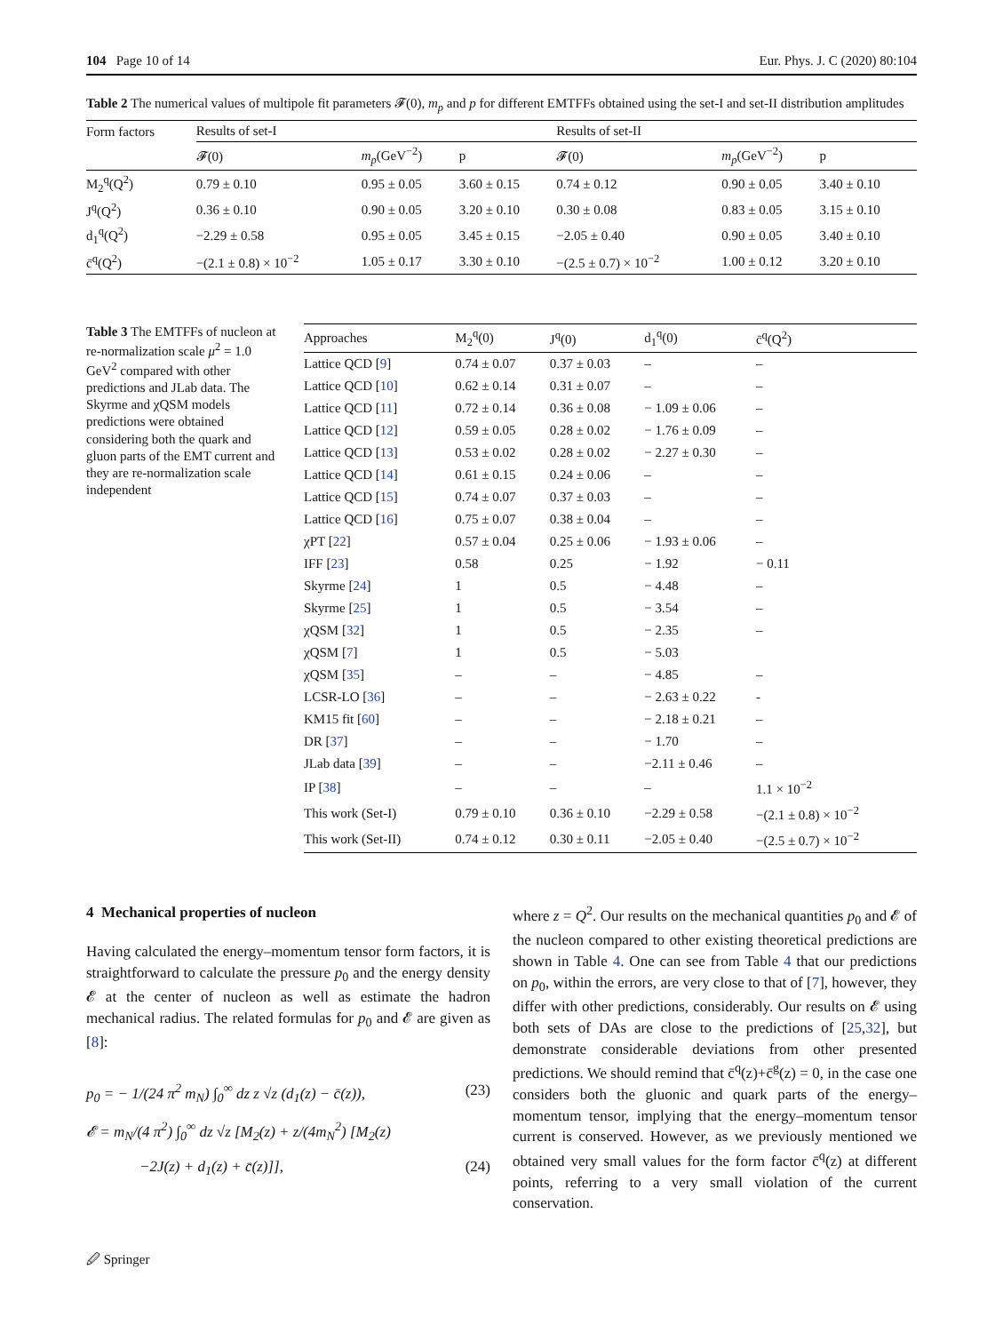104 Page 10 of 14 Eur. Phys. J. C (2020) 80:104
Table 2 The numerical values of multipole fit parameters 𝓕(0), m<sub>p</sub> and p for different EMTFFs obtained using the set-I and set-II distribution amplitudes
| Form factors | Results of set-I | | | Results of set-II | | |
| --- | --- | --- | --- | --- | --- | --- |
| | 𝓕(0) | m<sub>p</sub> (GeV<sup>−2</sup>) | p | 𝓕(0) | m<sub>p</sub> (GeV<sup>−2</sup>) | p |
| M<sub>2</sub><sup>q</sup>(Q<sup>2</sup>) | 0.79 ± 0.10 | 0.95 ± 0.05 | 3.60 ± 0.15 | 0.74 ± 0.12 | 0.90 ± 0.05 | 3.40 ± 0.10 |
| J<sup>q</sup>(Q<sup>2</sup>) | 0.36 ± 0.10 | 0.90 ± 0.05 | 3.20 ± 0.10 | 0.30 ± 0.08 | 0.83 ± 0.05 | 3.15 ± 0.10 |
| d<sub>1</sub><sup>q</sup>(Q<sup>2</sup>) | −2.29 ± 0.58 | 0.95 ± 0.05 | 3.45 ± 0.15 | −2.05 ± 0.40 | 0.90 ± 0.05 | 3.40 ± 0.10 |
| c̄<sup>q</sup>(Q<sup>2</sup>) | −(2.1 ± 0.8) × 10<sup>−2</sup> | 1.05 ± 0.17 | 3.30 ± 0.10 | −(2.5 ± 0.7) × 10<sup>−2</sup> | 1.00 ± 0.12 | 3.20 ± 0.10 |
Table 3 The EMTFFs of nucleon at re-normalization scale μ<sup>2</sup> = 1.0 GeV<sup>2</sup> compared with other predictions and JLab data. The Skyrme and χQSM models predictions were obtained considering both the quark and gluon parts of the EMT current and they are re-normalization scale independent
| Approaches | M<sub>2</sub><sup>q</sup>(0) | J<sup>q</sup>(0) | d<sub>1</sub><sup>q</sup>(0) | c̄<sup>q</sup>(Q<sup>2</sup>) |
| --- | --- | --- | --- | --- |
| Lattice QCD [ 9 ] | 0.74 ± 0.07 | 0.37 ± 0.03 | – | – |
| Lattice QCD [ 10 ] | 0.62 ± 0.14 | 0.31 ± 0.07 | – | – |
| Lattice QCD [ 11 ] | 0.72 ± 0.14 | 0.36 ± 0.08 | − 1.09 ± 0.06 | – |
| Lattice QCD [ 12 ] | 0.59 ± 0.05 | 0.28 ± 0.02 | − 1.76 ± 0.09 | – |
| Lattice QCD [ 13 ] | 0.53 ± 0.02 | 0.28 ± 0.02 | − 2.27 ± 0.30 | – |
| Lattice QCD [ 14 ] | 0.61 ± 0.15 | 0.24 ± 0.06 | – | – |
| Lattice QCD [ 15 ] | 0.74 ± 0.07 | 0.37 ± 0.03 | – | – |
| Lattice QCD [ 16 ] | 0.75 ± 0.07 | 0.38 ± 0.04 | – | – |
| χPT [ 22 ] | 0.57 ± 0.04 | 0.25 ± 0.06 | − 1.93 ± 0.06 | – |
| IFF [ 23 ] | 0.58 | 0.25 | − 1.92 | − 0.11 |
| Skyrme [ 24 ] | 1 | 0.5 | − 4.48 | – |
| Skyrme [ 25 ] | 1 | 0.5 | − 3.54 | – |
| χQSM [ 32 ] | 1 | 0.5 | − 2.35 | – |
| χQSM [ 7 ] | 1 | 0.5 | − 5.03 | |
| χQSM [ 35 ] | – | – | − 4.85 | – |
| LCSR-LO [ 36 ] | – | – | − 2.63 ± 0.22 | - |
| KM15 fit [ 60 ] | – | – | − 2.18 ± 0.21 | – |
| DR [ 37 ] | – | – | − 1.70 | – |
| JLab data [ 39 ] | – | – | −2.11 ± 0.46 | – |
| IP [ 38 ] | – | – | – | 1.1 × 10<sup>−2</sup> |
| This work (Set-I) | 0.79 ± 0.10 | 0.36 ± 0.10 | −2.29 ± 0.58 | −(2.1 ± 0.8) × 10<sup>−2</sup> |
| This work (Set-II) | 0.74 ± 0.12 | 0.30 ± 0.11 | −2.05 ± 0.40 | −(2.5 ± 0.7) × 10<sup>−2</sup> |
4 Mechanical properties of nucleon
Having calculated the energy–momentum tensor form factors, it is straightforward to calculate the pressure p<sub>0</sub> and the energy density 𝓔 at the center of nucleon as well as estimate the hadron mechanical radius. The related formulas for p<sub>0</sub> and 𝓔 are given as [8]:
p<sub>0</sub> = − 1/(24 π<sup>2</sup> m<sub>N</sub>) ∫<sub>0</sub><sup>∞</sup> dz z √z (d<sub>1</sub>(z) − c̄(z)), (23)
𝓔 = m<sub>N</sub>/(4 π<sup>2</sup>) ∫<sub>0</sub><sup>∞</sup> dz √z [M<sub>2</sub>(z) + z/(4m<sub>N</sub><sup>2</sup>) [M<sub>2</sub>(z)
−2J(z) + d<sub>1</sub>(z) + c̄(z)]], (24)
where z = Q<sup>2</sup>. Our results on the mechanical quantities p<sub>0</sub> and 𝓔 of the nucleon compared to other existing theoretical predictions are shown in Table 4. One can see from Table 4 that our predictions on p<sub>0</sub>, within the errors, are very close to that of [7], however, they differ with other predictions, considerably. Our results on 𝓔 using both sets of DAs are close to the predictions of [25,32], but demonstrate considerable deviations from other presented predictions. We should remind that c̄<sup>q</sup>(z)+c̄<sup>g</sup>(z) = 0, in the case one considers both the gluonic and quark parts of the energy–momentum tensor, implying that the energy–momentum tensor current is conserved. However, as we previously mentioned we obtained very small values for the form factor c̄<sup>q</sup>(z) at different points, referring to a very small violation of the current conservation.
🖉 Springer